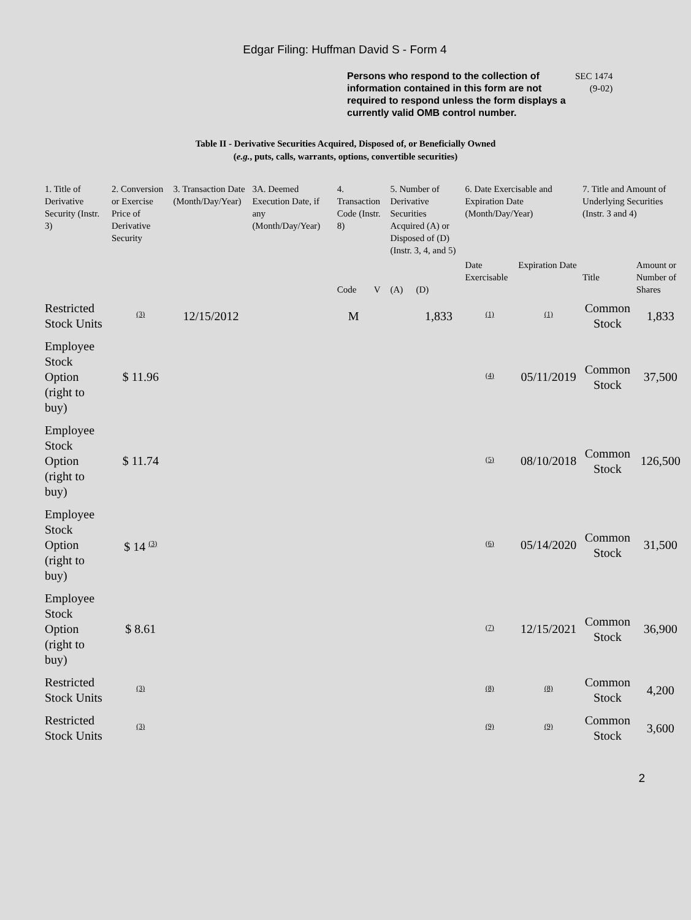Edgar Filing: Huffman David S - Form 4
Persons who respond to the collection of information contained in this form are not required to respond unless the form displays a currently valid OMB control number.
SEC 1474
(9-02)
Table II - Derivative Securities Acquired, Disposed of, or Beneficially Owned
(e.g., puts, calls, warrants, options, convertible securities)
| 1. Title of Derivative Security (Instr. 3) | 2. Conversion or Exercise Price of Derivative Security | 3. Transaction Date (Month/Day/Year) | 3A. Deemed Execution Date, if any (Month/Day/Year) | 4. Transaction Code (Instr. 8) | | 5. Number of Derivative Securities Acquired (A) or Disposed of (D) (Instr. 3, 4, and 5) | | 6. Date Exercisable and Expiration Date (Month/Day/Year) | | 7. Title and Amount of Underlying Securities (Instr. 3 and 4) | |
| --- | --- | --- | --- | --- | --- | --- | --- | --- | --- | --- | --- |
| | | | | Code | V | (A) | (D) | Date Exercisable | Expiration Date | Title | Amount or Number of Shares |
| Restricted Stock Units | <sup>(3)</sup> | 12/15/2012 | | M | | | 1,833 | <sup>(1)</sup> | <sup>(1)</sup> | Common Stock | 1,833 |
| Employee Stock Option (right to buy) | $ 11.96 | | | | | | | <sup>(4)</sup> | 05/11/2019 | Common Stock | 37,500 |
| Employee Stock Option (right to buy) | $ 11.74 | | | | | | | <sup>(5)</sup> | 08/10/2018 | Common Stock | 126,500 |
| Employee Stock Option (right to buy) | $ 14 <sup>(3)</sup> | | | | | | | <sup>(6)</sup> | 05/14/2020 | Common Stock | 31,500 |
| Employee Stock Option (right to buy) | $ 8.61 | | | | | | | <sup>(7)</sup> | 12/15/2021 | Common Stock | 36,900 |
| Restricted Stock Units | <sup>(3)</sup> | | | | | | | <sup>(8)</sup> | <sup>(8)</sup> | Common Stock | 4,200 |
| Restricted Stock Units | <sup>(3)</sup> | | | | | | | <sup>(9)</sup> | <sup>(9)</sup> | Common Stock | 3,600 |
2